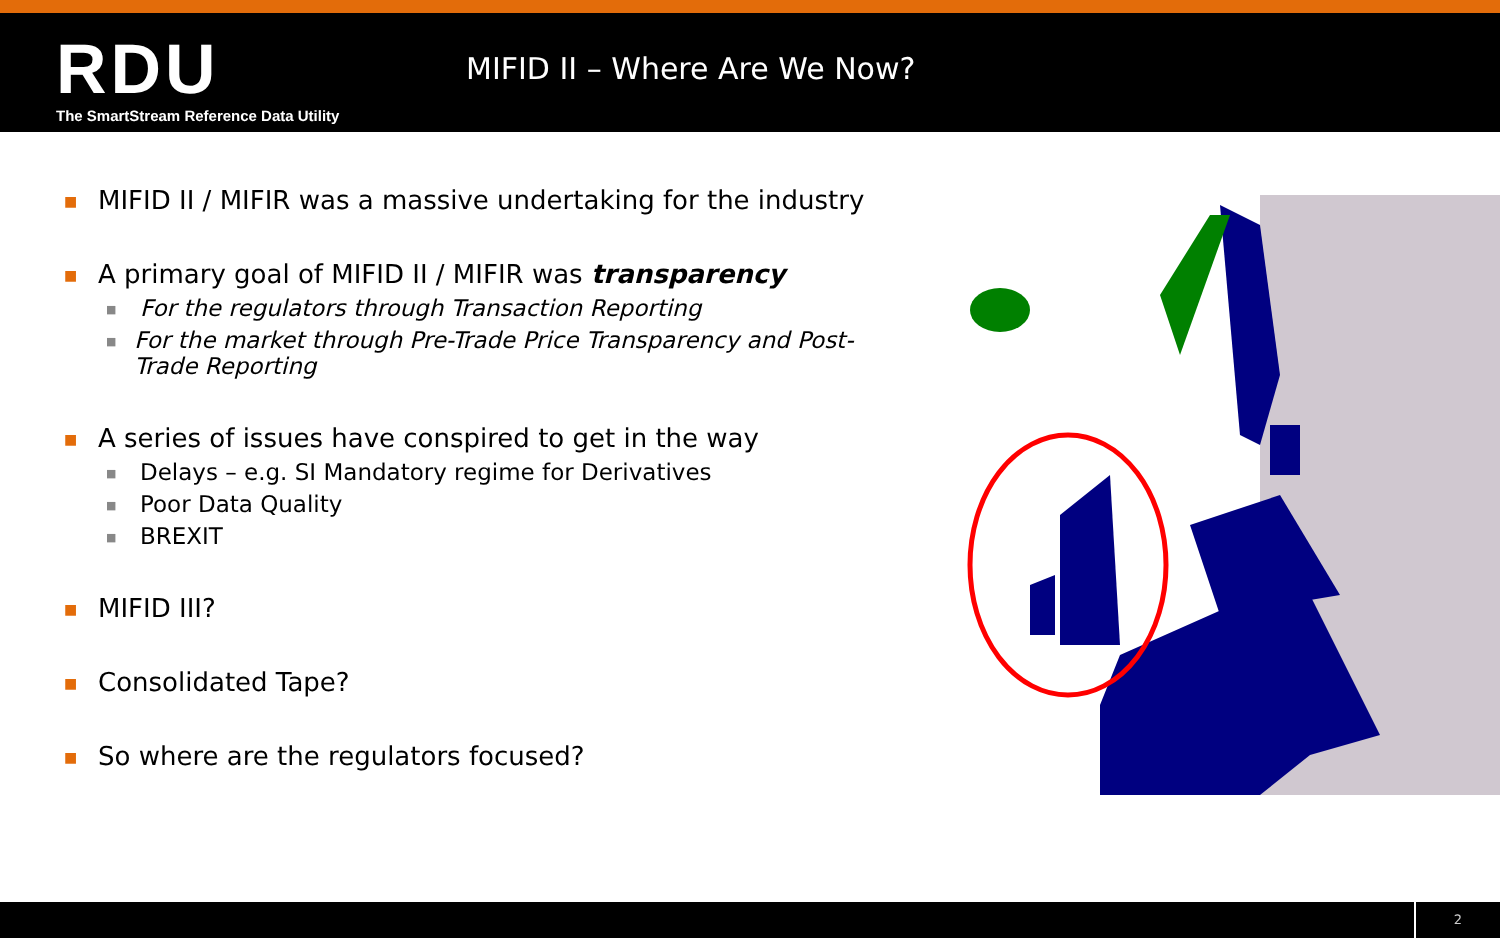RDU
The SmartStream Reference Data Utility
MIFID II – Where Are We Now?
■ MIFID II / MIFIR was a massive undertaking for the industry
■ A primary goal of MIFID II / MIFIR was transparency
■ For the regulators through Transaction Reporting
■ For the market through Pre-Trade Price Transparency and Post-Trade Reporting
■ A series of issues have conspired to get in the way
■ Delays – e.g. SI Mandatory regime for Derivatives
■ Poor Data Quality
■ BREXIT
■ MIFID III?
■ Consolidated Tape?
■ So where are the regulators focused?
2